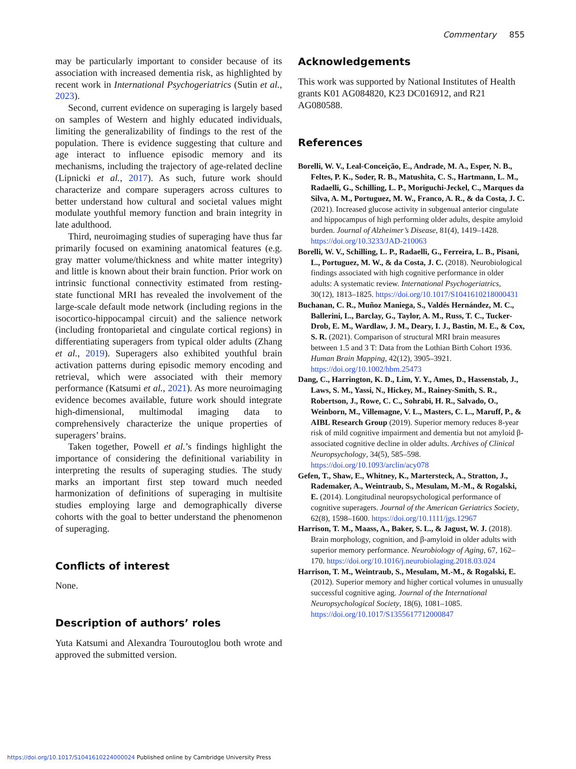Commentary 855
may be particularly important to consider because of its association with increased dementia risk, as highlighted by recent work in International Psychogeriatrics (Sutin et al., 2023).
Second, current evidence on superaging is largely based on samples of Western and highly educated individuals, limiting the generalizability of findings to the rest of the population. There is evidence suggesting that culture and age interact to influence episodic memory and its mechanisms, including the trajectory of age-related decline (Lipnicki et al., 2017). As such, future work should characterize and compare superagers across cultures to better understand how cultural and societal values might modulate youthful memory function and brain integrity in late adulthood.
Third, neuroimaging studies of superaging have thus far primarily focused on examining anatomical features (e.g. gray matter volume/thickness and white matter integrity) and little is known about their brain function. Prior work on intrinsic functional connectivity estimated from resting-state functional MRI has revealed the involvement of the large-scale default mode network (including regions in the isocortico-hippocampal circuit) and the salience network (including frontoparietal and cingulate cortical regions) in differentiating superagers from typical older adults (Zhang et al., 2019). Superagers also exhibited youthful brain activation patterns during episodic memory encoding and retrieval, which were associated with their memory performance (Katsumi et al., 2021). As more neuroimaging evidence becomes available, future work should integrate high-dimensional, multimodal imaging data to comprehensively characterize the unique properties of superagers’ brains.
Taken together, Powell et al.’s findings highlight the importance of considering the definitional variability in interpreting the results of superaging studies. The study marks an important first step toward much needed harmonization of definitions of superaging in multisite studies employing large and demographically diverse cohorts with the goal to better understand the phenomenon of superaging.
Conflicts of interest
None.
Description of authors’ roles
Yuta Katsumi and Alexandra Touroutoglou both wrote and approved the submitted version.
Acknowledgements
This work was supported by National Institutes of Health grants K01 AG084820, K23 DC016912, and R21 AG080588.
References
Borelli, W. V., Leal-Conceição, E., Andrade, M. A., Esper, N. B., Feltes, P. K., Soder, R. B., Matushita, C. S., Hartmann, L. M., Radaelli, G., Schilling, L. P., Moriguchi-Jeckel, C., Marques da Silva, A. M., Portuguez, M. W., Franco, A. R., & da Costa, J. C. (2021). Increased glucose activity in subgenual anterior cingulate and hippocampus of high performing older adults, despite amyloid burden. Journal of Alzheimer’s Disease, 81(4), 1419–1428. https://doi.org/10.3233/JAD-210063
Borelli, W. V., Schilling, L. P., Radaelli, G., Ferreira, L. B., Pisani, L., Portuguez, M. W., & da Costa, J. C. (2018). Neurobiological findings associated with high cognitive performance in older adults: A systematic review. International Psychogeriatrics, 30(12), 1813–1825. https://doi.org/10.1017/S1041610218000431
Buchanan, C. R., Muñoz Maniega, S., Valdés Hernández, M. C., Ballerini, L., Barclay, G., Taylor, A. M., Russ, T. C., Tucker-Drob, E. M., Wardlaw, J. M., Deary, I. J., Bastin, M. E., & Cox, S. R. (2021). Comparison of structural MRI brain measures between 1.5 and 3 T: Data from the Lothian Birth Cohort 1936. Human Brain Mapping, 42(12), 3905–3921. https://doi.org/10.1002/hbm.25473
Dang, C., Harrington, K. D., Lim, Y. Y., Ames, D., Hassenstab, J., Laws, S. M., Yassi, N., Hickey, M., Rainey-Smith, S. R., Robertson, J., Rowe, C. C., Sohrabi, H. R., Salvado, O., Weinborn, M., Villemagne, V. L., Masters, C. L., Maruff, P., & AIBL Research Group (2019). Superior memory reduces 8-year risk of mild cognitive impairment and dementia but not amyloid β-associated cognitive decline in older adults. Archives of Clinical Neuropsychology, 34(5), 585–598. https://doi.org/10.1093/arclin/acy078
Gefen, T., Shaw, E., Whitney, K., Martersteck, A., Stratton, J., Rademaker, A., Weintraub, S., Mesulam, M.-M., & Rogalski, E. (2014). Longitudinal neuropsychological performance of cognitive superagers. Journal of the American Geriatrics Society, 62(8), 1598–1600. https://doi.org/10.1111/jgs.12967
Harrison, T. M., Maass, A., Baker, S. L., & Jagust, W. J. (2018). Brain morphology, cognition, and β-amyloid in older adults with superior memory performance. Neurobiology of Aging, 67, 162–170. https://doi.org/10.1016/j.neurobiolaging.2018.03.024
Harrison, T. M., Weintraub, S., Mesulam, M.-M., & Rogalski, E. (2012). Superior memory and higher cortical volumes in unusually successful cognitive aging. Journal of the International Neuropsychological Society, 18(6), 1081–1085. https://doi.org/10.1017/S1355617712000847
https://doi.org/10.1017/S1041610224000024 Published online by Cambridge University Press